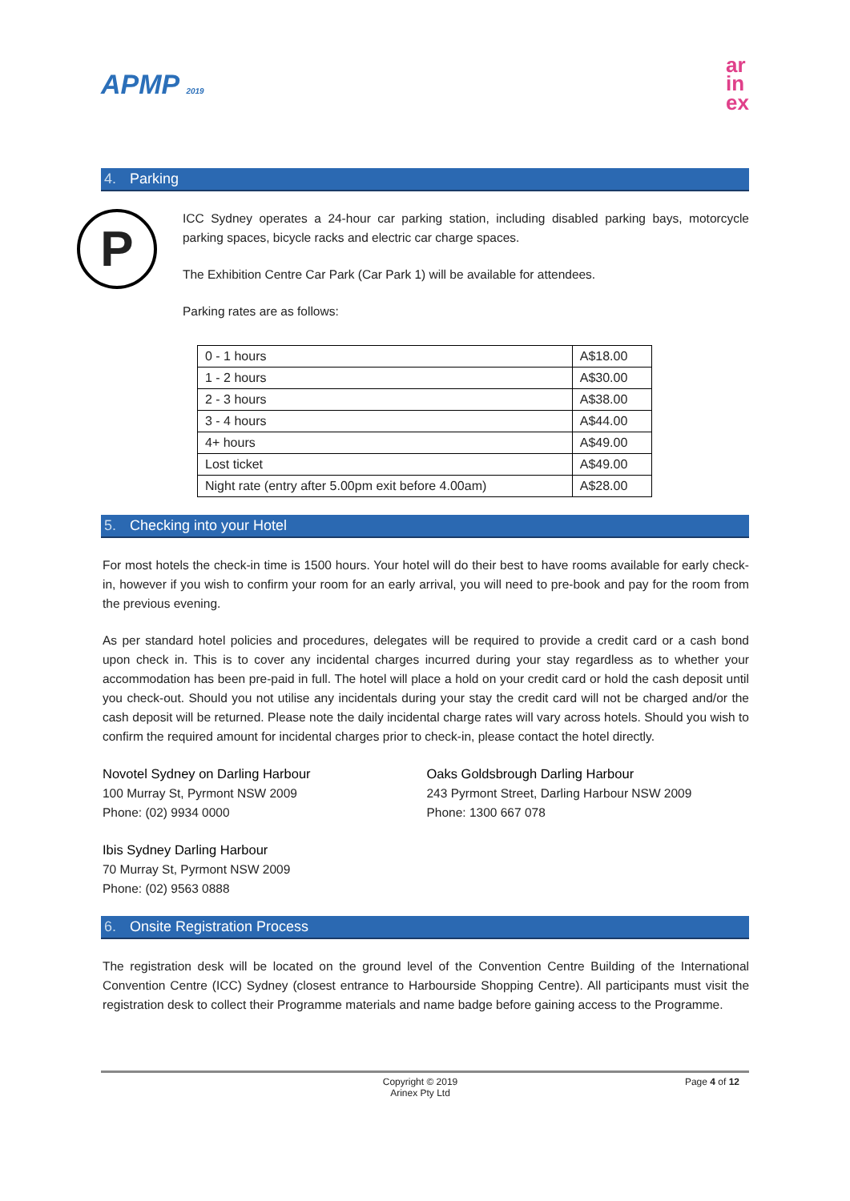APMP 2019
ar
in
ex
4. Parking
P
ICC Sydney operates a 24-hour car parking station, including disabled parking bays, motorcycle parking spaces, bicycle racks and electric car charge spaces.
The Exhibition Centre Car Park (Car Park 1) will be available for attendees.
Parking rates are as follows:
| 0 - 1 hours | A$18.00 |
| 1 - 2 hours | A$30.00 |
| 2 - 3 hours | A$38.00 |
| 3 - 4 hours | A$44.00 |
| 4+ hours | A$49.00 |
| Lost ticket | A$49.00 |
| Night rate (entry after 5.00pm exit before 4.00am) | A$28.00 |
5. Checking into your Hotel
For most hotels the check-in time is 1500 hours. Your hotel will do their best to have rooms available for early check-in, however if you wish to confirm your room for an early arrival, you will need to pre-book and pay for the room from the previous evening.
As per standard hotel policies and procedures, delegates will be required to provide a credit card or a cash bond upon check in. This is to cover any incidental charges incurred during your stay regardless as to whether your accommodation has been pre-paid in full. The hotel will place a hold on your credit card or hold the cash deposit until you check-out. Should you not utilise any incidentals during your stay the credit card will not be charged and/or the cash deposit will be returned. Please note the daily incidental charge rates will vary across hotels. Should you wish to confirm the required amount for incidental charges prior to check-in, please contact the hotel directly.
Novotel Sydney on Darling Harbour
100 Murray St, Pyrmont NSW 2009
Phone: (02) 9934 0000
Ibis Sydney Darling Harbour
70 Murray St, Pyrmont NSW 2009
Phone: (02) 9563 0888
Oaks Goldsbrough Darling Harbour
243 Pyrmont Street, Darling Harbour NSW 2009
Phone: 1300 667 078
6. Onsite Registration Process
The registration desk will be located on the ground level of the Convention Centre Building of the International Convention Centre (ICC) Sydney (closest entrance to Harbourside Shopping Centre). All participants must visit the registration desk to collect their Programme materials and name badge before gaining access to the Programme.
Copyright © 2019
Arinex Pty Ltd
Page 4 of 12